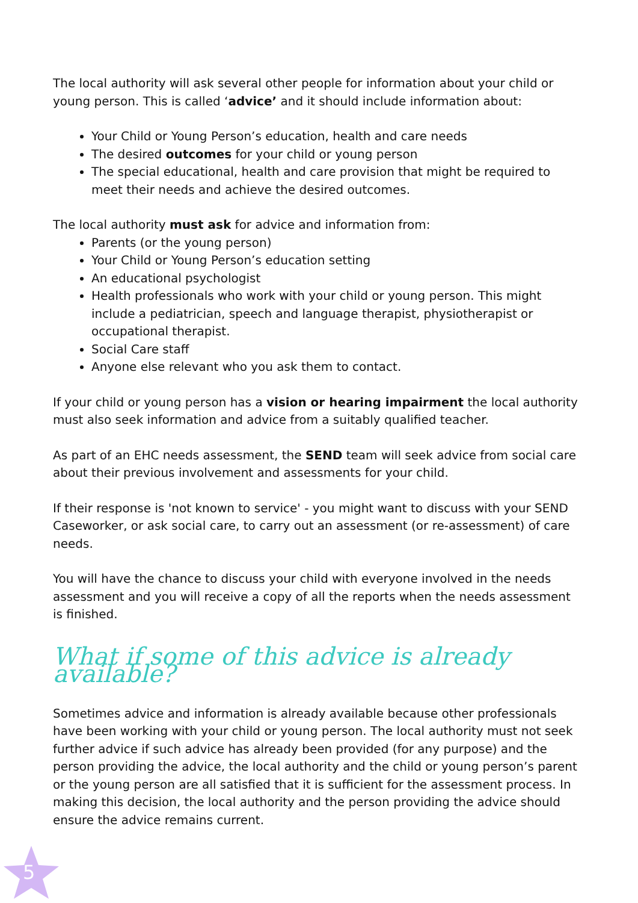The local authority will ask several other people for information about your child or young person. This is called ‘advice’ and it should include information about:
Your Child or Young Person’s education, health and care needs
The desired outcomes for your child or young person
The special educational, health and care provision that might be required to meet their needs and achieve the desired outcomes.
The local authority must ask for advice and information from:
Parents (or the young person)
Your Child or Young Person’s education setting
An educational psychologist
Health professionals who work with your child or young person. This might include a pediatrician, speech and language therapist, physiotherapist or occupational therapist.
Social Care staff
Anyone else relevant who you ask them to contact.
If your child or young person has a vision or hearing impairment the local authority must also seek information and advice from a suitably qualified teacher.
As part of an EHC needs assessment, the SEND team will seek advice from social care about their previous involvement and assessments for your child.
If their response is 'not known to service' - you might want to discuss with your SEND Caseworker, or ask social care, to carry out an assessment (or re-assessment) of care needs.
You will have the chance to discuss your child with everyone involved in the needs assessment and you will receive a copy of all the reports when the needs assessment is finished.
What if some of this advice is already available?
Sometimes advice and information is already available because other professionals have been working with your child or young person. The local authority must not seek further advice if such advice has already been provided (for any purpose) and the person providing the advice, the local authority and the child or young person’s parent or the young person are all satisfied that it is sufficient for the assessment process. In making this decision, the local authority and the person providing the advice should ensure the advice remains current.
5